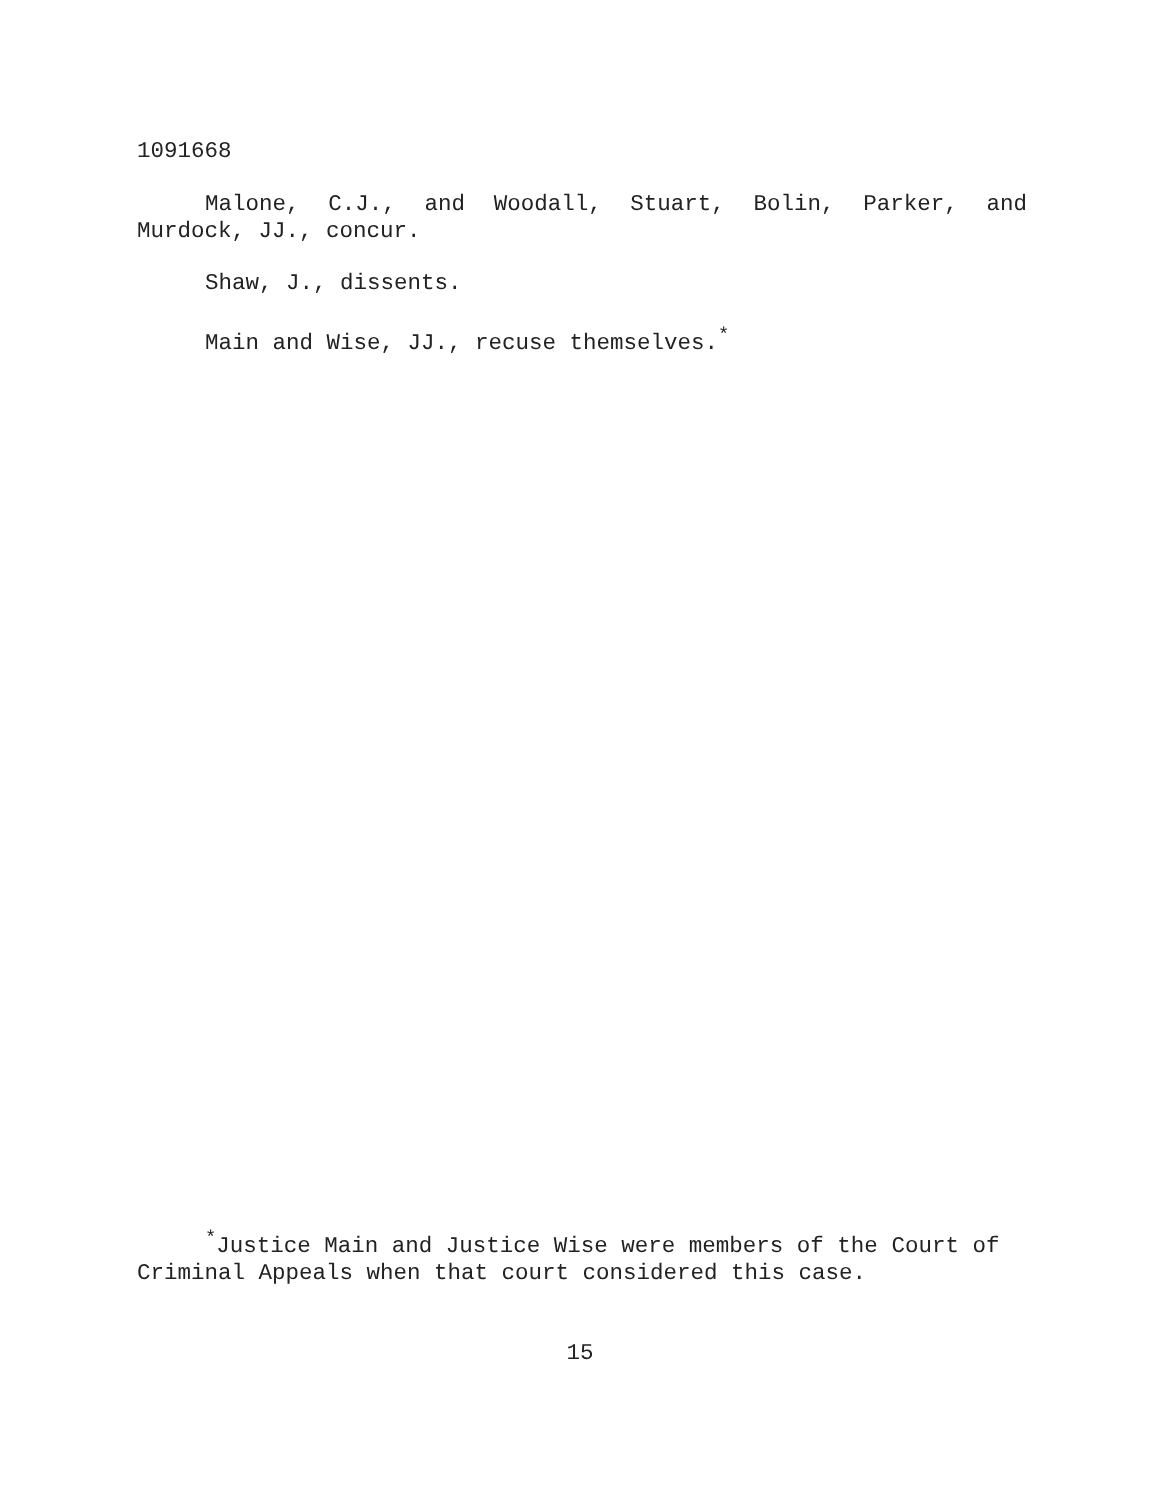1091668
Malone, C.J., and Woodall, Stuart, Bolin, Parker, and Murdock, JJ., concur.
Shaw, J., dissents.
Main and Wise, JJ., recuse themselves.<sup>*</sup>
<sup>*</sup> Justice Main and Justice Wise were members of the Court of Criminal Appeals when that court considered this case.
15